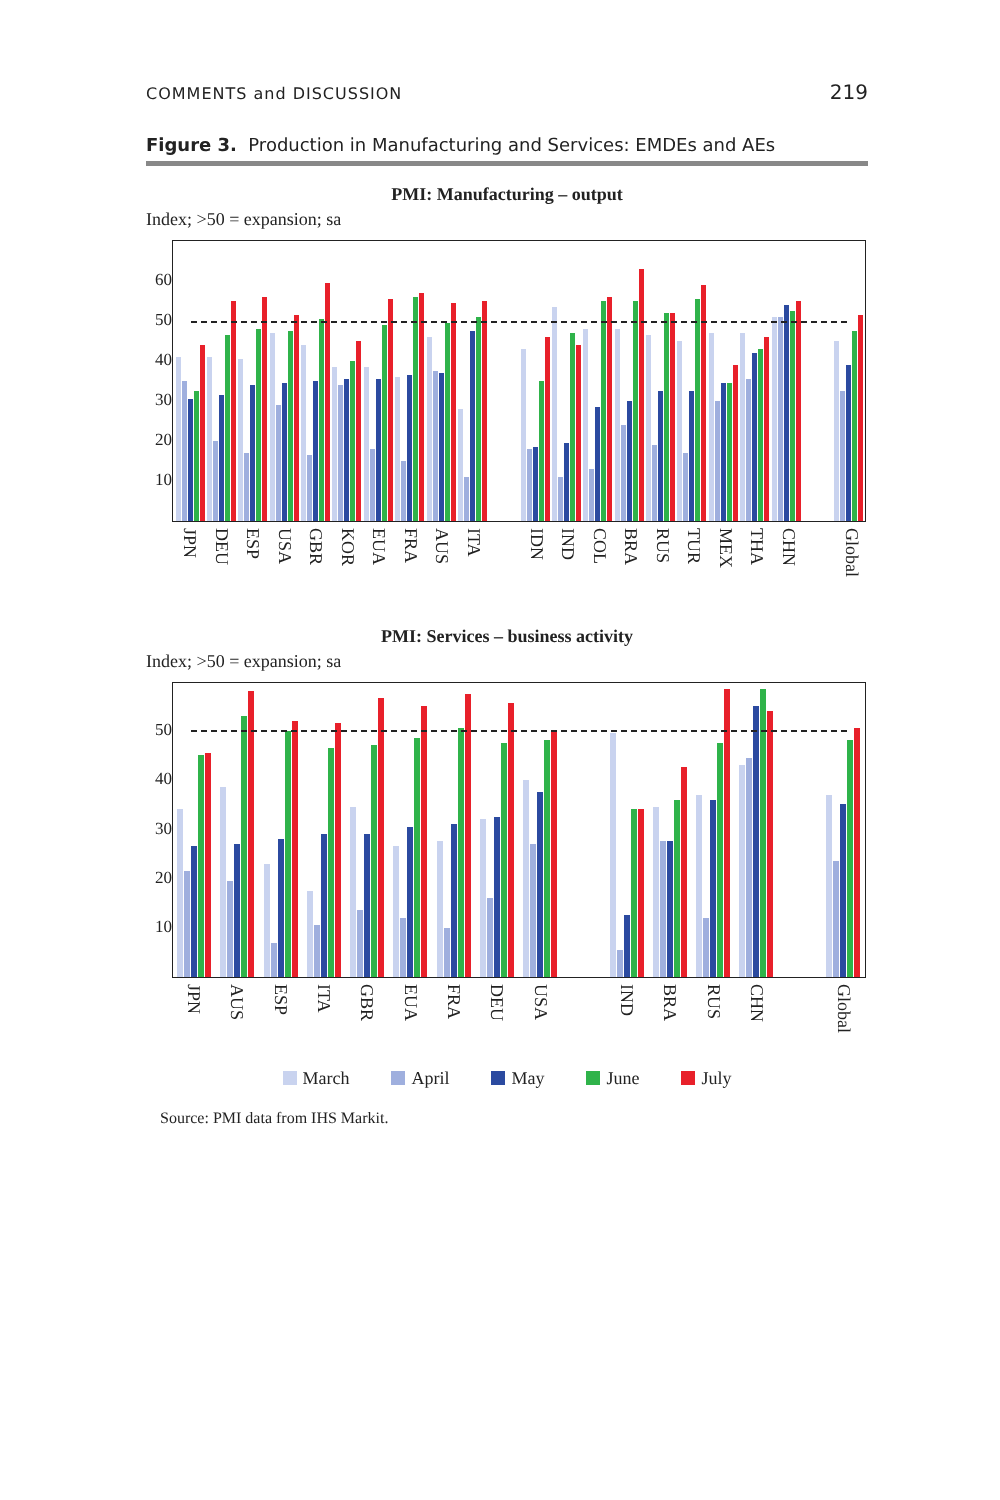COMMENTS and DISCUSSION 219
Figure 3. Production in Manufacturing and Services: EMDEs and AEs
PMI: Manufacturing – output
Index; >50 = expansion; sa
60
50
40
30
20
10
JPN
DEU
ESP
USA
GBR
KOR
EUA
FRA
AUS
ITA
IDN
IND
COL
BRA
RUS
TUR
MEX
THA
CHN
Global
PMI: Services – business activity
Index; >50 = expansion; sa
50
40
30
20
10
JPN
AUS
ESP
ITA
GBR
EUA
FRA
DEU
USA
IND
BRA
RUS
CHN
Global
March April May June July
Source: PMI data from IHS Markit.